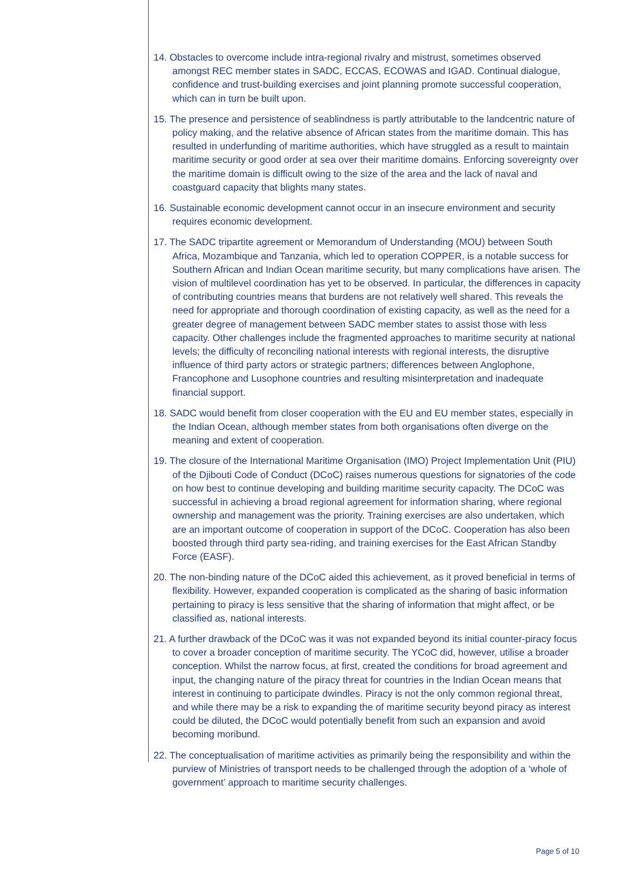14. Obstacles to overcome include intra-regional rivalry and mistrust, sometimes observed amongst REC member states in SADC, ECCAS, ECOWAS and IGAD. Continual dialogue, confidence and trust-building exercises and joint planning promote successful cooperation, which can in turn be built upon.
15. The presence and persistence of seablindness is partly attributable to the landcentric nature of policy making, and the relative absence of African states from the maritime domain. This has resulted in underfunding of maritime authorities, which have struggled as a result to maintain maritime security or good order at sea over their maritime domains. Enforcing sovereignty over the maritime domain is difficult owing to the size of the area and the lack of naval and coastguard capacity that blights many states.
16. Sustainable economic development cannot occur in an insecure environment and security requires economic development.
17. The SADC tripartite agreement or Memorandum of Understanding (MOU) between South Africa, Mozambique and Tanzania, which led to operation COPPER, is a notable success for Southern African and Indian Ocean maritime security, but many complications have arisen. The vision of multilevel coordination has yet to be observed. In particular, the differences in capacity of contributing countries means that burdens are not relatively well shared. This reveals the need for appropriate and thorough coordination of existing capacity, as well as the need for a greater degree of management between SADC member states to assist those with less capacity. Other challenges include the fragmented approaches to maritime security at national levels; the difficulty of reconciling national interests with regional interests, the disruptive influence of third party actors or strategic partners; differences between Anglophone, Francophone and Lusophone countries and resulting misinterpretation and inadequate financial support.
18. SADC would benefit from closer cooperation with the EU and EU member states, especially in the Indian Ocean, although member states from both organisations often diverge on the meaning and extent of cooperation.
19. The closure of the International Maritime Organisation (IMO) Project Implementation Unit (PIU) of the Djibouti Code of Conduct (DCoC) raises numerous questions for signatories of the code on how best to continue developing and building maritime security capacity. The DCoC was successful in achieving a broad regional agreement for information sharing, where regional ownership and management was the priority. Training exercises are also undertaken, which are an important outcome of cooperation in support of the DCoC. Cooperation has also been boosted through third party sea-riding, and training exercises for the East African Standby Force (EASF).
20. The non-binding nature of the DCoC aided this achievement, as it proved beneficial in terms of flexibility. However, expanded cooperation is complicated as the sharing of basic information pertaining to piracy is less sensitive that the sharing of information that might affect, or be classified as, national interests.
21. A further drawback of the DCoC was it was not expanded beyond its initial counter-piracy focus to cover a broader conception of maritime security. The YCoC did, however, utilise a broader conception. Whilst the narrow focus, at first, created the conditions for broad agreement and input, the changing nature of the piracy threat for countries in the Indian Ocean means that interest in continuing to participate dwindles. Piracy is not the only common regional threat, and while there may be a risk to expanding the of maritime security beyond piracy as interest could be diluted, the DCoC would potentially benefit from such an expansion and avoid becoming moribund.
22. The conceptualisation of maritime activities as primarily being the responsibility and within the purview of Ministries of transport needs to be challenged through the adoption of a ‘whole of government’ approach to maritime security challenges.
Page 5 of 10